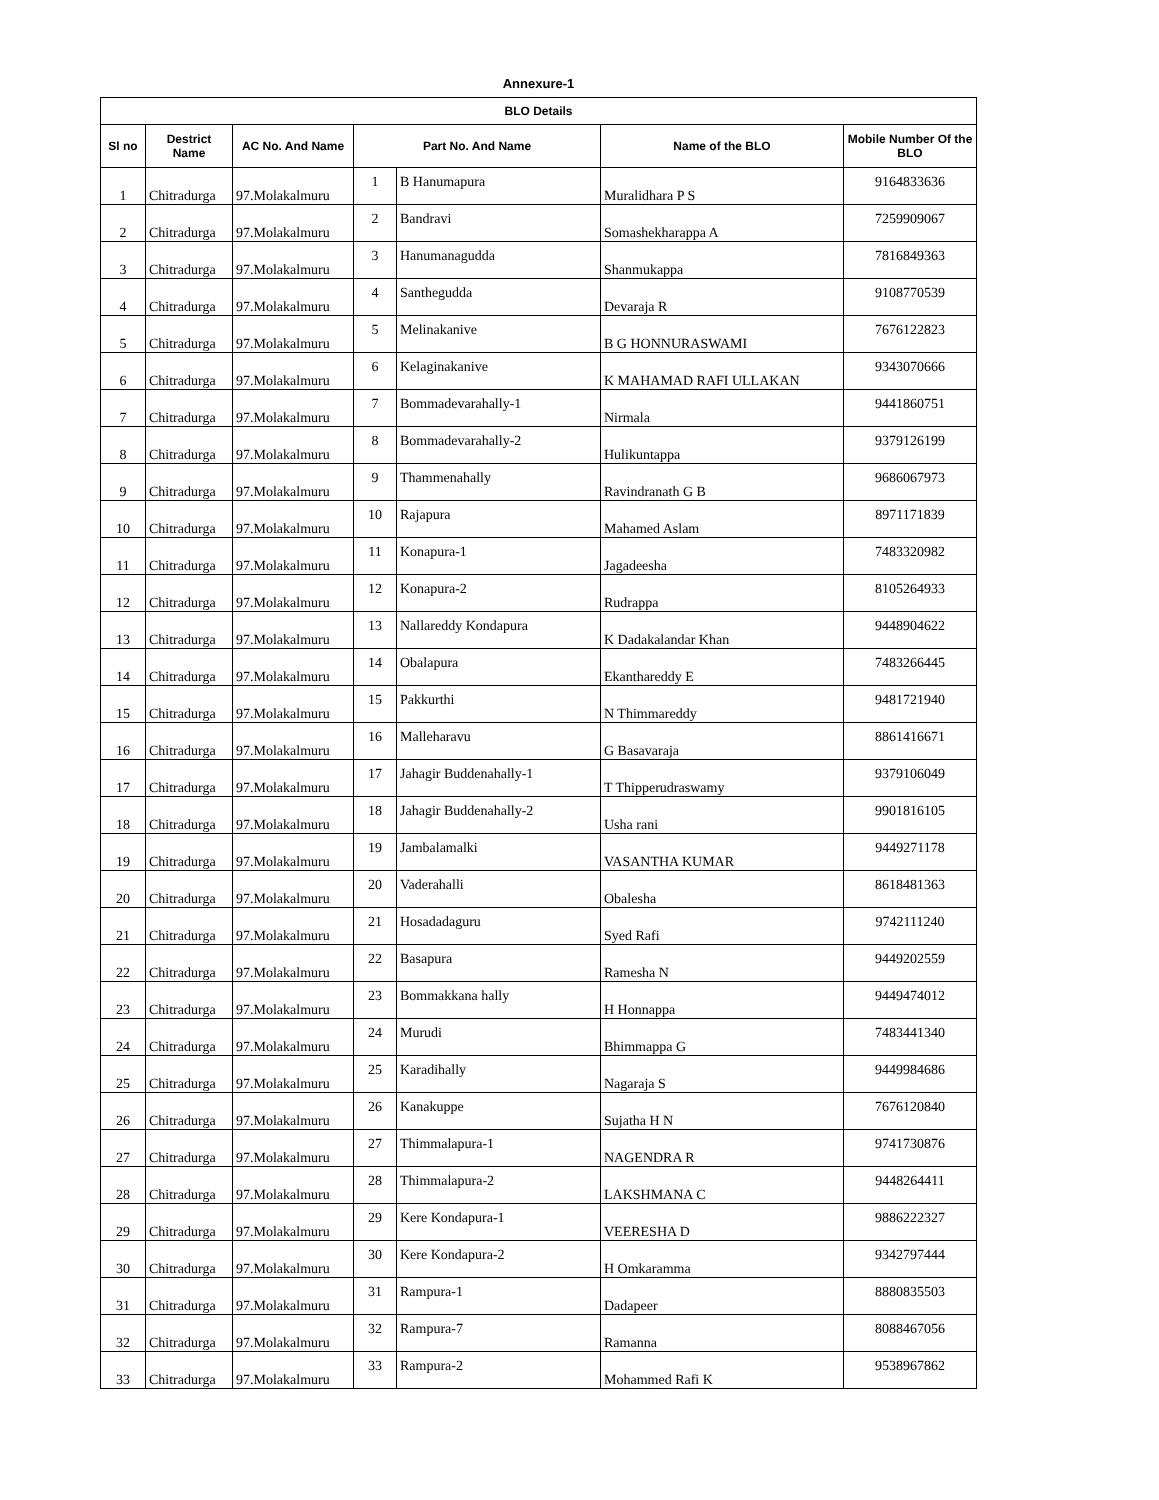Annexure-1
| BLO Details | | | | | | |
| --- | --- | --- | --- | --- | --- | --- |
| Sl no | Destrict Name | AC No. And Name | Part No. And Name | | Name of the BLO | Mobile Number Of the BLO |
| 1 | Chitradurga | 97.Molakalmuru | 1 | B Hanumapura | Muralidhara P S | 9164833636 |
| 2 | Chitradurga | 97.Molakalmuru | 2 | Bandravi | Somashekharappa A | 7259909067 |
| 3 | Chitradurga | 97.Molakalmuru | 3 | Hanumanagudda | Shanmukappa | 7816849363 |
| 4 | Chitradurga | 97.Molakalmuru | 4 | Santhegudda | Devaraja R | 9108770539 |
| 5 | Chitradurga | 97.Molakalmuru | 5 | Melinakanive | B G HONNURASWAMI | 7676122823 |
| 6 | Chitradurga | 97.Molakalmuru | 6 | Kelaginakanive | K MAHAMAD RAFI ULLAKAN | 9343070666 |
| 7 | Chitradurga | 97.Molakalmuru | 7 | Bommadevarahally-1 | Nirmala | 9441860751 |
| 8 | Chitradurga | 97.Molakalmuru | 8 | Bommadevarahally-2 | Hulikuntappa | 9379126199 |
| 9 | Chitradurga | 97.Molakalmuru | 9 | Thammenahally | Ravindranath G B | 9686067973 |
| 10 | Chitradurga | 97.Molakalmuru | 10 | Rajapura | Mahamed Aslam | 8971171839 |
| 11 | Chitradurga | 97.Molakalmuru | 11 | Konapura-1 | Jagadeesha | 7483320982 |
| 12 | Chitradurga | 97.Molakalmuru | 12 | Konapura-2 | Rudrappa | 8105264933 |
| 13 | Chitradurga | 97.Molakalmuru | 13 | Nallareddy Kondapura | K Dadakalandar Khan | 9448904622 |
| 14 | Chitradurga | 97.Molakalmuru | 14 | Obalapura | Ekanthareddy E | 7483266445 |
| 15 | Chitradurga | 97.Molakalmuru | 15 | Pakkurthi | N Thimmareddy | 9481721940 |
| 16 | Chitradurga | 97.Molakalmuru | 16 | Malleharavu | G Basavaraja | 8861416671 |
| 17 | Chitradurga | 97.Molakalmuru | 17 | Jahagir Buddenahally-1 | T Thipperudraswamy | 9379106049 |
| 18 | Chitradurga | 97.Molakalmuru | 18 | Jahagir Buddenahally-2 | Usha rani | 9901816105 |
| 19 | Chitradurga | 97.Molakalmuru | 19 | Jambalamalki | VASANTHA KUMAR | 9449271178 |
| 20 | Chitradurga | 97.Molakalmuru | 20 | Vaderahalli | Obalesha | 8618481363 |
| 21 | Chitradurga | 97.Molakalmuru | 21 | Hosadadaguru | Syed Rafi | 9742111240 |
| 22 | Chitradurga | 97.Molakalmuru | 22 | Basapura | Ramesha N | 9449202559 |
| 23 | Chitradurga | 97.Molakalmuru | 23 | Bommakkana hally | H Honnappa | 9449474012 |
| 24 | Chitradurga | 97.Molakalmuru | 24 | Murudi | Bhimmappa G | 7483441340 |
| 25 | Chitradurga | 97.Molakalmuru | 25 | Karadihally | Nagaraja S | 9449984686 |
| 26 | Chitradurga | 97.Molakalmuru | 26 | Kanakuppe | Sujatha H N | 7676120840 |
| 27 | Chitradurga | 97.Molakalmuru | 27 | Thimmalapura-1 | NAGENDRA R | 9741730876 |
| 28 | Chitradurga | 97.Molakalmuru | 28 | Thimmalapura-2 | LAKSHMANA C | 9448264411 |
| 29 | Chitradurga | 97.Molakalmuru | 29 | Kere Kondapura-1 | VEERESHA D | 9886222327 |
| 30 | Chitradurga | 97.Molakalmuru | 30 | Kere Kondapura-2 | H Omkaramma | 9342797444 |
| 31 | Chitradurga | 97.Molakalmuru | 31 | Rampura-1 | Dadapeer | 8880835503 |
| 32 | Chitradurga | 97.Molakalmuru | 32 | Rampura-7 | Ramanna | 8088467056 |
| 33 | Chitradurga | 97.Molakalmuru | 33 | Rampura-2 | Mohammed Rafi K | 9538967862 |